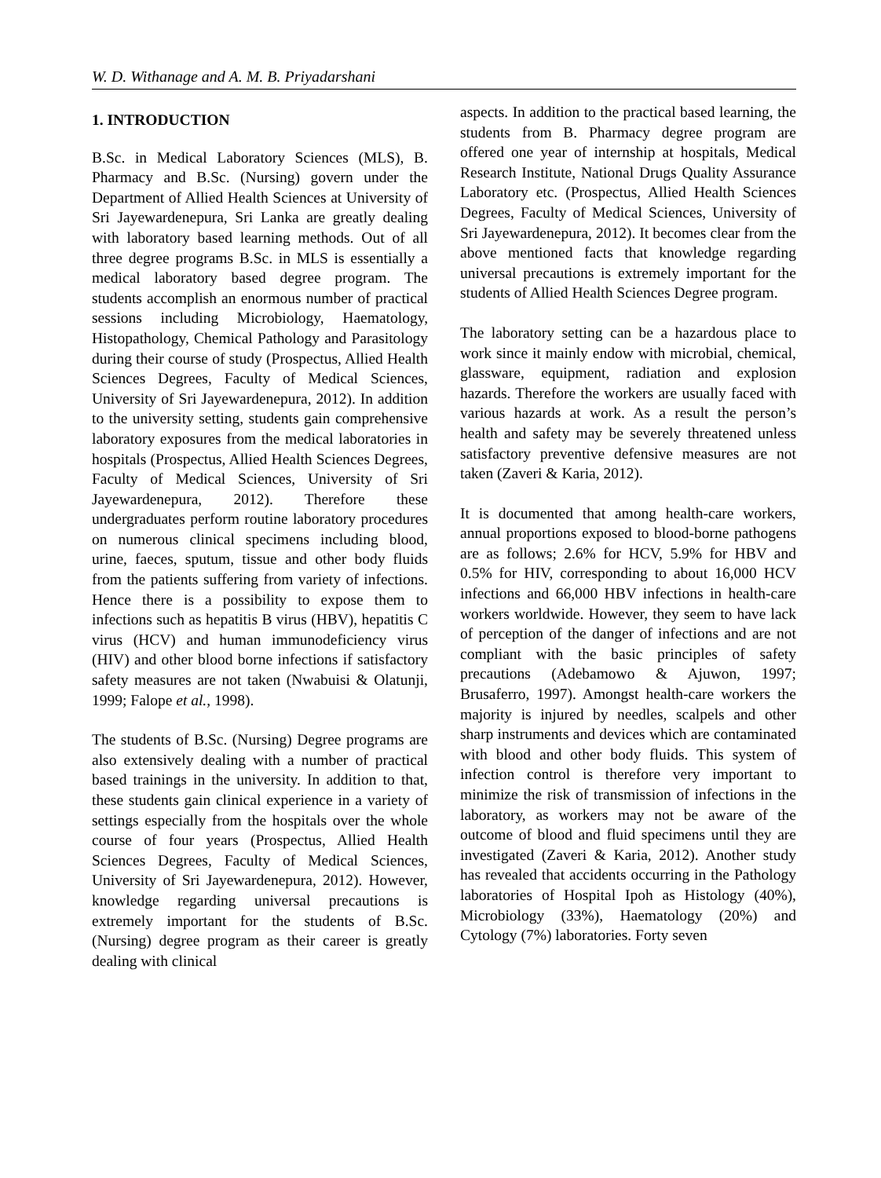W. D. Withanage and A. M. B. Priyadarshani
1. INTRODUCTION
B.Sc. in Medical Laboratory Sciences (MLS), B. Pharmacy and B.Sc. (Nursing) govern under the Department of Allied Health Sciences at University of Sri Jayewardenepura, Sri Lanka are greatly dealing with laboratory based learning methods. Out of all three degree programs B.Sc. in MLS is essentially a medical laboratory based degree program. The students accomplish an enormous number of practical sessions including Microbiology, Haematology, Histopathology, Chemical Pathology and Parasitology during their course of study (Prospectus, Allied Health Sciences Degrees, Faculty of Medical Sciences, University of Sri Jayewardenepura, 2012). In addition to the university setting, students gain comprehensive laboratory exposures from the medical laboratories in hospitals (Prospectus, Allied Health Sciences Degrees, Faculty of Medical Sciences, University of Sri Jayewardenepura, 2012). Therefore these undergraduates perform routine laboratory procedures on numerous clinical specimens including blood, urine, faeces, sputum, tissue and other body fluids from the patients suffering from variety of infections. Hence there is a possibility to expose them to infections such as hepatitis B virus (HBV), hepatitis C virus (HCV) and human immunodeficiency virus (HIV) and other blood borne infections if satisfactory safety measures are not taken (Nwabuisi & Olatunji, 1999; Falope et al., 1998).
The students of B.Sc. (Nursing) Degree programs are also extensively dealing with a number of practical based trainings in the university. In addition to that, these students gain clinical experience in a variety of settings especially from the hospitals over the whole course of four years (Prospectus, Allied Health Sciences Degrees, Faculty of Medical Sciences, University of Sri Jayewardenepura, 2012). However, knowledge regarding universal precautions is extremely important for the students of B.Sc. (Nursing) degree program as their career is greatly dealing with clinical
aspects. In addition to the practical based learning, the students from B. Pharmacy degree program are offered one year of internship at hospitals, Medical Research Institute, National Drugs Quality Assurance Laboratory etc. (Prospectus, Allied Health Sciences Degrees, Faculty of Medical Sciences, University of Sri Jayewardenepura, 2012). It becomes clear from the above mentioned facts that knowledge regarding universal precautions is extremely important for the students of Allied Health Sciences Degree program.
The laboratory setting can be a hazardous place to work since it mainly endow with microbial, chemical, glassware, equipment, radiation and explosion hazards. Therefore the workers are usually faced with various hazards at work. As a result the person’s health and safety may be severely threatened unless satisfactory preventive defensive measures are not taken (Zaveri & Karia, 2012).
It is documented that among health-care workers, annual proportions exposed to blood-borne pathogens are as follows; 2.6% for HCV, 5.9% for HBV and 0.5% for HIV, corresponding to about 16,000 HCV infections and 66,000 HBV infections in health-care workers worldwide. However, they seem to have lack of perception of the danger of infections and are not compliant with the basic principles of safety precautions (Adebamowo & Ajuwon, 1997; Brusaferro, 1997). Amongst health-care workers the majority is injured by needles, scalpels and other sharp instruments and devices which are contaminated with blood and other body fluids. This system of infection control is therefore very important to minimize the risk of transmission of infections in the laboratory, as workers may not be aware of the outcome of blood and fluid specimens until they are investigated (Zaveri & Karia, 2012). Another study has revealed that accidents occurring in the Pathology laboratories of Hospital Ipoh as Histology (40%), Microbiology (33%), Haematology (20%) and Cytology (7%) laboratories. Forty seven